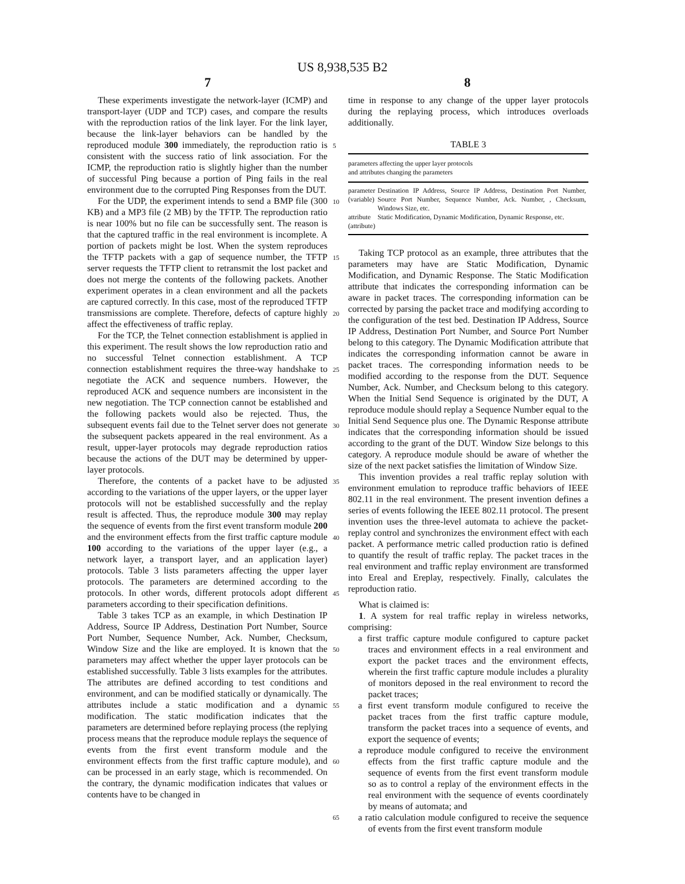US 8,938,535 B2
7 8
These experiments investigate the network-layer (ICMP) and transport-layer (UDP and TCP) cases, and compare the results with the reproduction ratios of the link layer. For the link layer, because the link-layer behaviors can be handled by the reproduced module 300 immediately, the reproduction ratio is consistent with the success ratio of link association. For the ICMP, the reproduction ratio is slightly higher than the number of successful Ping because a portion of Ping fails in the real environment due to the corrupted Ping Responses from the DUT.
For the UDP, the experiment intends to send a BMP file (300 KB) and a MP3 file (2 MB) by the TFTP. The reproduction ratio is near 100% but no file can be successfully sent. The reason is that the captured traffic in the real environment is incomplete. A portion of packets might be lost. When the system reproduces the TFTP packets with a gap of sequence number, the TFTP server requests the TFTP client to retransmit the lost packet and does not merge the contents of the following packets. Another experiment operates in a clean environment and all the packets are captured correctly. In this case, most of the reproduced TFTP transmissions are complete. Therefore, defects of capture highly affect the effectiveness of traffic replay.
For the TCP, the Telnet connection establishment is applied in this experiment. The result shows the low reproduction ratio and no successful Telnet connection establishment. A TCP connection establishment requires the three-way handshake to negotiate the ACK and sequence numbers. However, the reproduced ACK and sequence numbers are inconsistent in the new negotiation. The TCP connection cannot be established and the following packets would also be rejected. Thus, the subsequent events fail due to the Telnet server does not generate the subsequent packets appeared in the real environment. As a result, upper-layer protocols may degrade reproduction ratios because the actions of the DUT may be determined by upper-layer protocols.
Therefore, the contents of a packet have to be adjusted according to the variations of the upper layers, or the upper layer protocols will not be established successfully and the replay result is affected. Thus, the reproduce module 300 may replay the sequence of events from the first event transform module 200 and the environment effects from the first traffic capture module 100 according to the variations of the upper layer (e.g., a network layer, a transport layer, and an application layer) protocols. Table 3 lists parameters affecting the upper layer protocols. The parameters are determined according to the protocols. In other words, different protocols adopt different parameters according to their specification definitions.
Table 3 takes TCP as an example, in which Destination IP Address, Source IP Address, Destination Port Number, Source Port Number, Sequence Number, Ack. Number, Checksum, Window Size and the like are employed. It is known that the parameters may affect whether the upper layer protocols can be established successfully. Table 3 lists examples for the attributes. The attributes are defined according to test conditions and environment, and can be modified statically or dynamically. The attributes include a static modification and a dynamic modification. The static modification indicates that the parameters are determined before replaying process (the replying process means that the reproduce module replays the sequence of events from the first event transform module and the environment effects from the first traffic capture module), and can be processed in an early stage, which is recommended. On the contrary, the dynamic modification indicates that values or contents have to be changed in
5
10
15
20
25
30
35
40
45
50
55
60
65
time in response to any change of the upper layer protocols during the replaying process, which introduces overloads additionally.
TABLE 3
| parameters affecting the upper layer protocols and attributes changing the parameters | |
| --- | --- |
| parameter (variable) | Destination IP Address, Source IP Address, Destination Port Number, Source Port Number, Sequence Number, Ack. Number, , Checksum, Windows Size, etc. |
| attribute (attribute) | Static Modification, Dynamic Modification, Dynamic Response, etc. |
Taking TCP protocol as an example, three attributes that the parameters may have are Static Modification, Dynamic Modification, and Dynamic Response. The Static Modification attribute that indicates the corresponding information can be aware in packet traces. The corresponding information can be corrected by parsing the packet trace and modifying according to the configuration of the test bed. Destination IP Address, Source IP Address, Destination Port Number, and Source Port Number belong to this category. The Dynamic Modification attribute that indicates the corresponding information cannot be aware in packet traces. The corresponding information needs to be modified according to the response from the DUT. Sequence Number, Ack. Number, and Checksum belong to this category. When the Initial Send Sequence is originated by the DUT, A reproduce module should replay a Sequence Number equal to the Initial Send Sequence plus one. The Dynamic Response attribute indicates that the corresponding information should be issued according to the grant of the DUT. Window Size belongs to this category. A reproduce module should be aware of whether the size of the next packet satisfies the limitation of Window Size.
This invention provides a real traffic replay solution with environment emulation to reproduce traffic behaviors of IEEE 802.11 in the real environment. The present invention defines a series of events following the IEEE 802.11 protocol. The present invention uses the three-level automata to achieve the packet-replay control and synchronizes the environment effect with each packet. A performance metric called production ratio is defined to quantify the result of traffic replay. The packet traces in the real environment and traffic replay environment are transformed into Ereal and Ereplay, respectively. Finally, calculates the reproduction ratio.
What is claimed is:
1. A system for real traffic replay in wireless networks, comprising:
a first traffic capture module configured to capture packet traces and environment effects in a real environment and export the packet traces and the environment effects, wherein the first traffic capture module includes a plurality of monitors deposed in the real environment to record the packet traces;
a first event transform module configured to receive the packet traces from the first traffic capture module, transform the packet traces into a sequence of events, and export the sequence of events;
a reproduce module configured to receive the environment effects from the first traffic capture module and the sequence of events from the first event transform module so as to control a replay of the environment effects in the real environment with the sequence of events coordinately by means of automata; and
a ratio calculation module configured to receive the sequence of events from the first event transform module